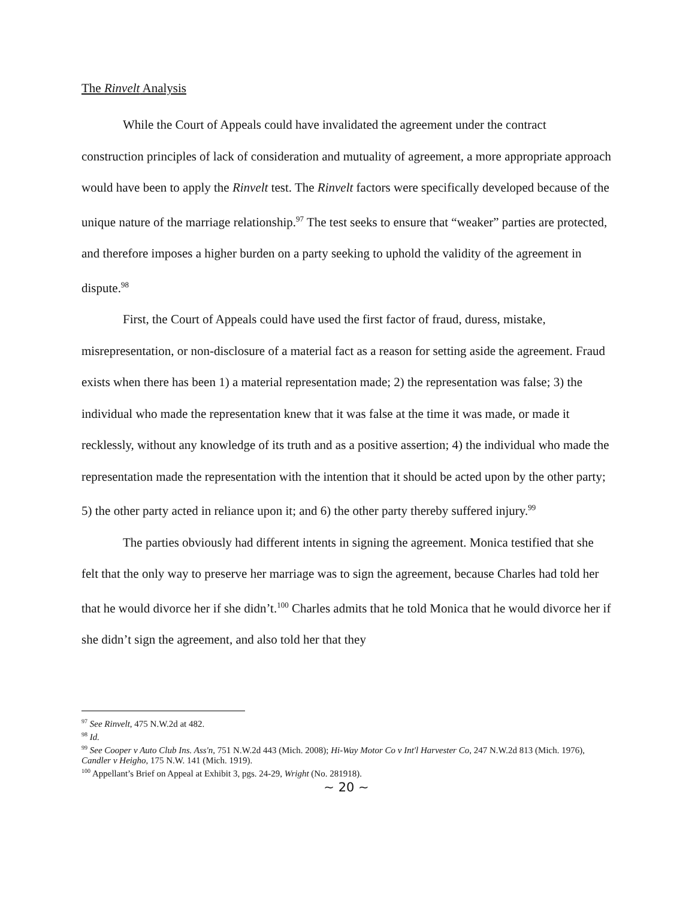The Rinvelt Analysis
While the Court of Appeals could have invalidated the agreement under the contract construction principles of lack of consideration and mutuality of agreement, a more appropriate approach would have been to apply the Rinvelt test. The Rinvelt factors were specifically developed because of the unique nature of the marriage relationship.<sup>97</sup> The test seeks to ensure that “weaker” parties are protected, and therefore imposes a higher burden on a party seeking to uphold the validity of the agreement in dispute.<sup>98</sup>
First, the Court of Appeals could have used the first factor of fraud, duress, mistake, misrepresentation, or non-disclosure of a material fact as a reason for setting aside the agreement. Fraud exists when there has been 1) a material representation made; 2) the representation was false; 3) the individual who made the representation knew that it was false at the time it was made, or made it recklessly, without any knowledge of its truth and as a positive assertion; 4) the individual who made the representation made the representation with the intention that it should be acted upon by the other party; 5) the other party acted in reliance upon it; and 6) the other party thereby suffered injury.<sup>99</sup>
The parties obviously had different intents in signing the agreement. Monica testified that she felt that the only way to preserve her marriage was to sign the agreement, because Charles had told her that he would divorce her if she didn’t.<sup>100</sup> Charles admits that he told Monica that he would divorce her if she didn’t sign the agreement, and also told her that they
<sup>97</sup> See Rinvelt, 475 N.W.2d at 482.
<sup>98</sup> Id.
<sup>99</sup> See Cooper v Auto Club Ins. Ass'n, 751 N.W.2d 443 (Mich. 2008); Hi-Way Motor Co v Int'l Harvester Co, 247 N.W.2d 813 (Mich. 1976), Candler v Heigho, 175 N.W. 141 (Mich. 1919).
<sup>100</sup> Appellant’s Brief on Appeal at Exhibit 3, pgs. 24-29, Wright (No. 281918).
~ 20 ~